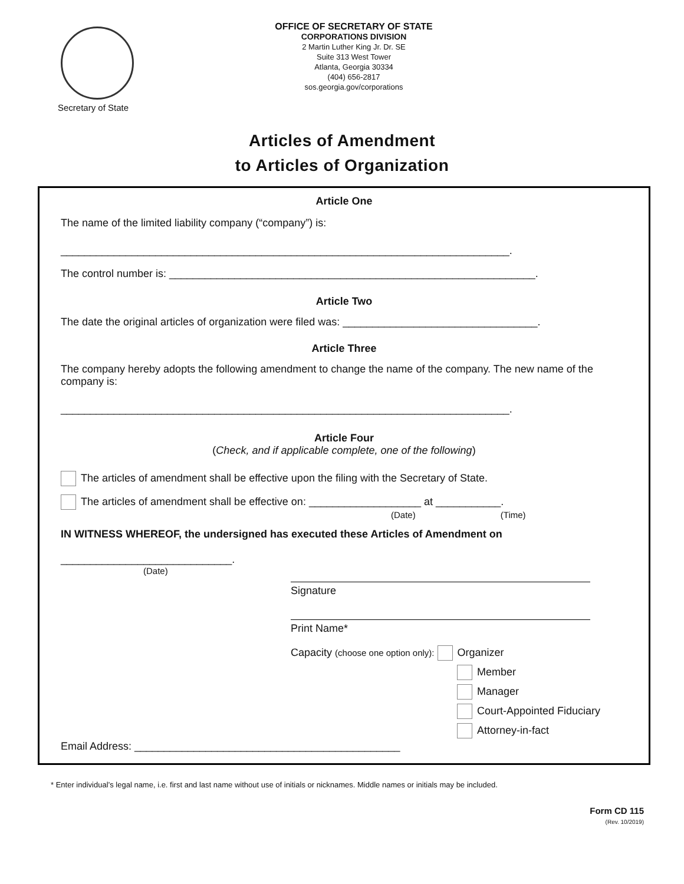Secretary of State
OFFICE OF SECRETARY OF STATE
CORPORATIONS DIVISION
2 Martin Luther King Jr. Dr. SE
Suite 313 West Tower
Atlanta, Georgia 30334
(404) 656-2817
sos.georgia.gov/corporations
Articles of Amendment
to Articles of Organization
Article One
The name of the limited liability company (“company”) is:
____________________________________________________________________________.
The control number is: ______________________________________________________________.
Article Two
The date the original articles of organization were filed was: _________________________________.
Article Three
The company hereby adopts the following amendment to change the name of the company. The new name of the company is:
____________________________________________________________________________.
Article Four
(Check, and if applicable complete, one of the following)
The articles of amendment shall be effective upon the filing with the Secretary of State.
The articles of amendment shall be effective on: ___________________ at ___________.
(Date) (Time)
IN WITNESS WHEREOF, the undersigned has executed these Articles of Amendment on
_____________________________.
(Date)
Signature
Print Name*
Capacity (choose one option only): Organizer
Member
Manager
Court-Appointed Fiduciary
Attorney-in-fact
Email Address: _____________________________________________
* Enter individual’s legal name, i.e. first and last name without use of initials or nicknames. Middle names or initials may be included.
Form CD 115
(Rev. 10/2019)